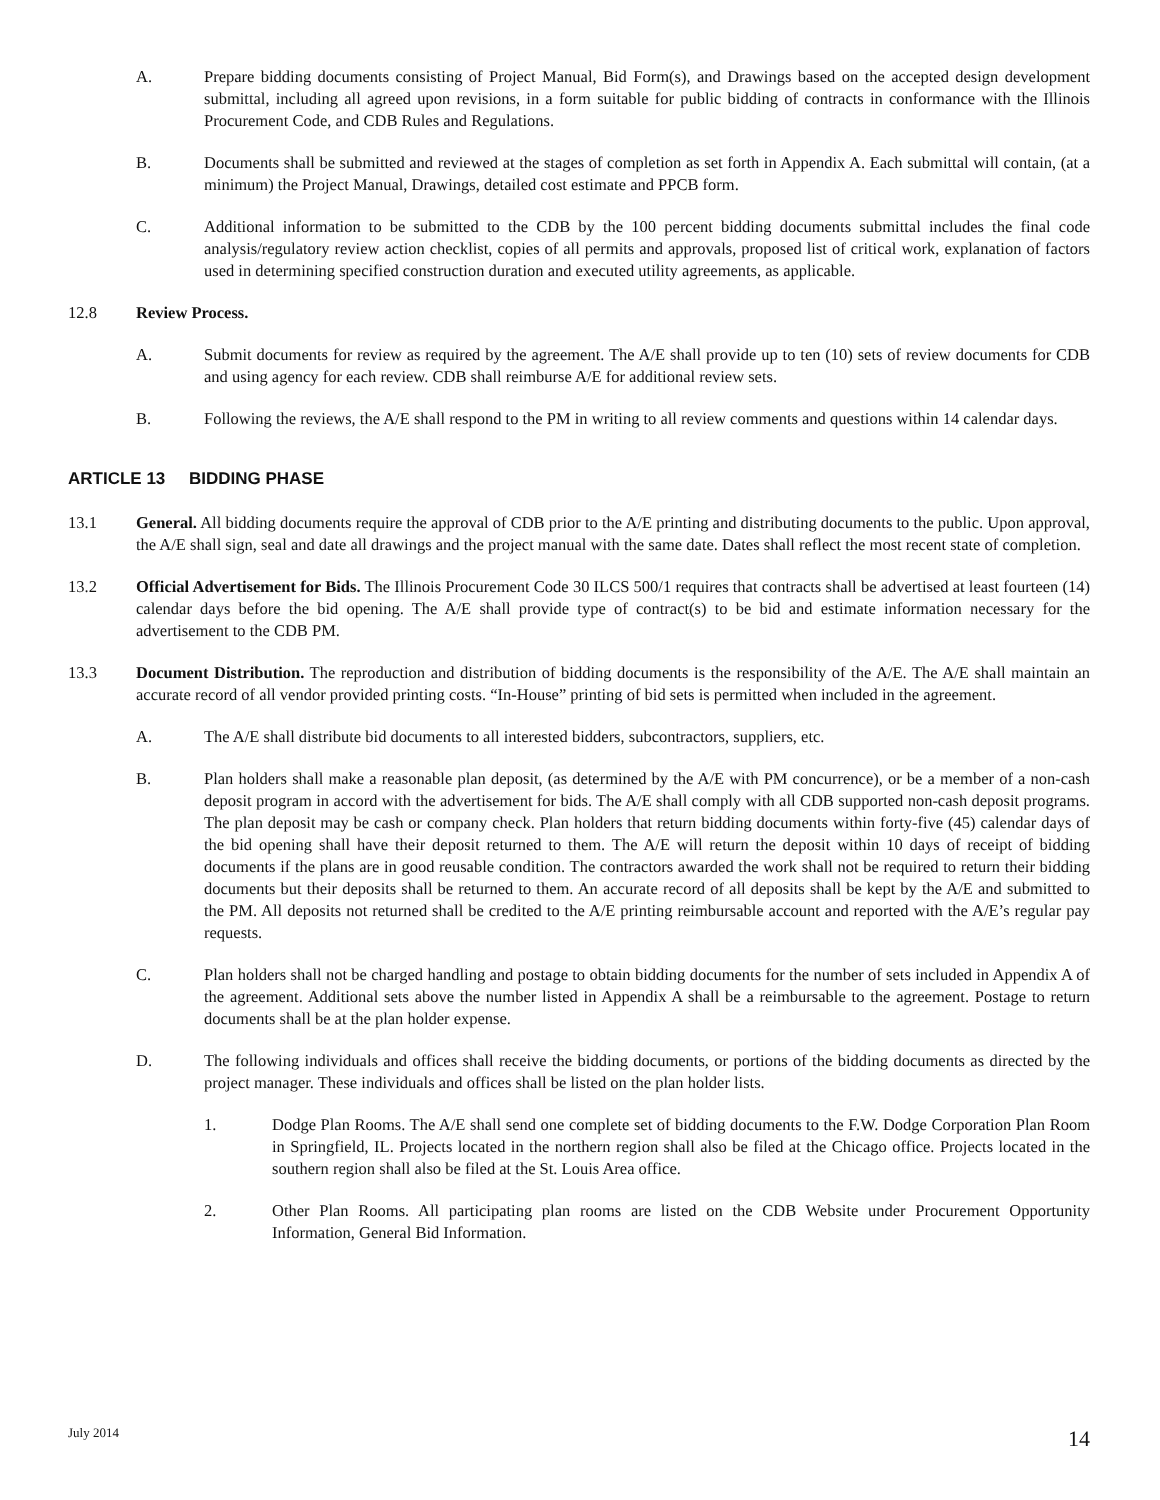A. Prepare bidding documents consisting of Project Manual, Bid Form(s), and Drawings based on the accepted design development submittal, including all agreed upon revisions, in a form suitable for public bidding of contracts in conformance with the Illinois Procurement Code, and CDB Rules and Regulations.
B. Documents shall be submitted and reviewed at the stages of completion as set forth in Appendix A. Each submittal will contain, (at a minimum) the Project Manual, Drawings, detailed cost estimate and PPCB form.
C. Additional information to be submitted to the CDB by the 100 percent bidding documents submittal includes the final code analysis/regulatory review action checklist, copies of all permits and approvals, proposed list of critical work, explanation of factors used in determining specified construction duration and executed utility agreements, as applicable.
12.8 Review Process.
A. Submit documents for review as required by the agreement. The A/E shall provide up to ten (10) sets of review documents for CDB and using agency for each review. CDB shall reimburse A/E for additional review sets.
B. Following the reviews, the A/E shall respond to the PM in writing to all review comments and questions within 14 calendar days.
ARTICLE 13 BIDDING PHASE
13.1 General. All bidding documents require the approval of CDB prior to the A/E printing and distributing documents to the public. Upon approval, the A/E shall sign, seal and date all drawings and the project manual with the same date. Dates shall reflect the most recent state of completion.
13.2 Official Advertisement for Bids. The Illinois Procurement Code 30 ILCS 500/1 requires that contracts shall be advertised at least fourteen (14) calendar days before the bid opening. The A/E shall provide type of contract(s) to be bid and estimate information necessary for the advertisement to the CDB PM.
13.3 Document Distribution. The reproduction and distribution of bidding documents is the responsibility of the A/E. The A/E shall maintain an accurate record of all vendor provided printing costs. “In-House” printing of bid sets is permitted when included in the agreement.
A. The A/E shall distribute bid documents to all interested bidders, subcontractors, suppliers, etc.
B. Plan holders shall make a reasonable plan deposit, (as determined by the A/E with PM concurrence), or be a member of a non-cash deposit program in accord with the advertisement for bids. The A/E shall comply with all CDB supported non-cash deposit programs. The plan deposit may be cash or company check. Plan holders that return bidding documents within forty-five (45) calendar days of the bid opening shall have their deposit returned to them. The A/E will return the deposit within 10 days of receipt of bidding documents if the plans are in good reusable condition. The contractors awarded the work shall not be required to return their bidding documents but their deposits shall be returned to them. An accurate record of all deposits shall be kept by the A/E and submitted to the PM. All deposits not returned shall be credited to the A/E printing reimbursable account and reported with the A/E’s regular pay requests.
C. Plan holders shall not be charged handling and postage to obtain bidding documents for the number of sets included in Appendix A of the agreement. Additional sets above the number listed in Appendix A shall be a reimbursable to the agreement. Postage to return documents shall be at the plan holder expense.
D. The following individuals and offices shall receive the bidding documents, or portions of the bidding documents as directed by the project manager. These individuals and offices shall be listed on the plan holder lists.
1. Dodge Plan Rooms. The A/E shall send one complete set of bidding documents to the F.W. Dodge Corporation Plan Room in Springfield, IL. Projects located in the northern region shall also be filed at the Chicago office. Projects located in the southern region shall also be filed at the St. Louis Area office.
2. Other Plan Rooms. All participating plan rooms are listed on the CDB Website under Procurement Opportunity Information, General Bid Information.
July 2014 14